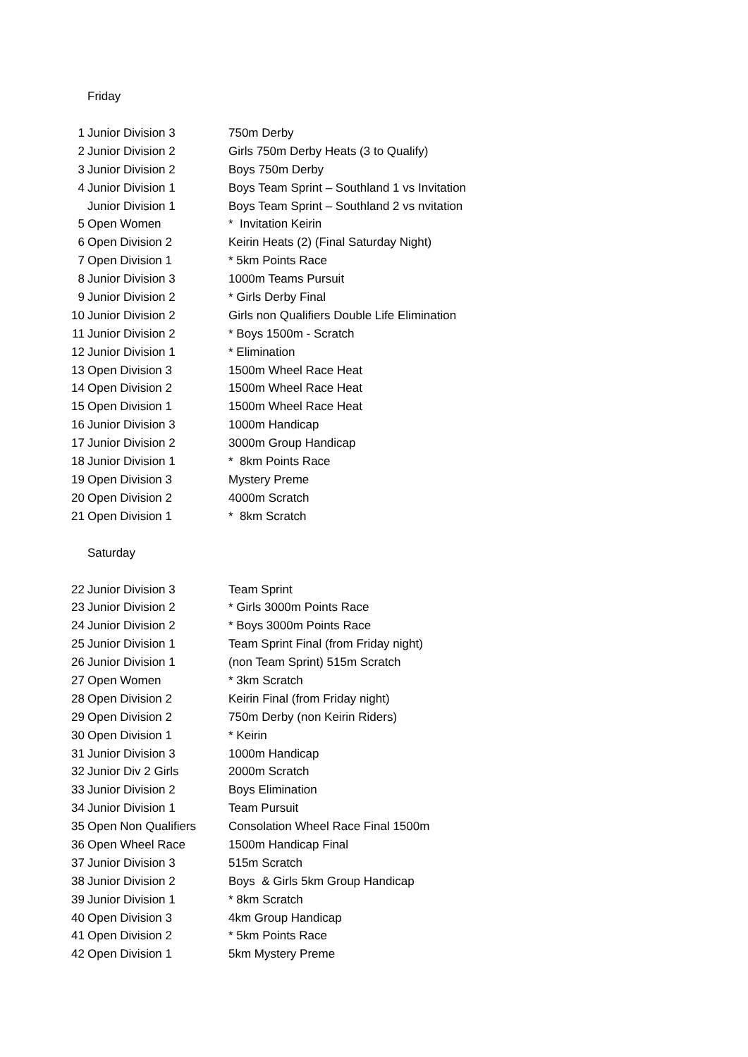| | Friday | |
| 1 | Junior Division 3 | 750m Derby |
| 2 | Junior Division 2 | Girls 750m Derby Heats (3 to Qualify) |
| 3 | Junior Division 2 | Boys 750m Derby |
| 4 | Junior Division 1 | Boys Team Sprint – Southland 1 vs Invitation |
| | Junior Division 1 | Boys Team Sprint – Southland 2 vs nvitation |
| 5 | Open Women | * Invitation Keirin |
| 6 | Open Division 2 | Keirin Heats (2) (Final Saturday Night) |
| 7 | Open Division 1 | * 5km Points Race |
| 8 | Junior Division 3 | 1000m Teams Pursuit |
| 9 | Junior Division 2 | * Girls Derby Final |
| 10 | Junior Division 2 | Girls non Qualifiers Double Life Elimination |
| 11 | Junior Division 2 | * Boys 1500m - Scratch |
| 12 | Junior Division 1 | * Elimination |
| 13 | Open Division 3 | 1500m Wheel Race Heat |
| 14 | Open Division 2 | 1500m Wheel Race Heat |
| 15 | Open Division 1 | 1500m Wheel Race Heat |
| 16 | Junior Division 3 | 1000m Handicap |
| 17 | Junior Division 2 | 3000m Group Handicap |
| 18 | Junior Division 1 | * 8km Points Race |
| 19 | Open Division 3 | Mystery Preme |
| 20 | Open Division 2 | 4000m Scratch |
| 21 | Open Division 1 | * 8km Scratch |
| | Saturday | |
| 22 | Junior Division 3 | Team Sprint |
| 23 | Junior Division 2 | * Girls 3000m Points Race |
| 24 | Junior Division 2 | * Boys 3000m Points Race |
| 25 | Junior Division 1 | Team Sprint Final (from Friday night) |
| 26 | Junior Division 1 | (non Team Sprint) 515m Scratch |
| 27 | Open Women | * 3km Scratch |
| 28 | Open Division 2 | Keirin Final (from Friday night) |
| 29 | Open Division 2 | 750m Derby (non Keirin Riders) |
| 30 | Open Division 1 | * Keirin |
| 31 | Junior Division 3 | 1000m Handicap |
| 32 | Junior Div 2 Girls | 2000m Scratch |
| 33 | Junior Division 2 | Boys Elimination |
| 34 | Junior Division 1 | Team Pursuit |
| 35 | Open Non Qualifiers | Consolation Wheel Race Final 1500m |
| 36 | Open Wheel Race | 1500m Handicap Final |
| 37 | Junior Division 3 | 515m Scratch |
| 38 | Junior Division 2 | Boys & Girls 5km Group Handicap |
| 39 | Junior Division 1 | * 8km Scratch |
| 40 | Open Division 3 | 4km Group Handicap |
| 41 | Open Division 2 | * 5km Points Race |
| 42 | Open Division 1 | 5km Mystery Preme |